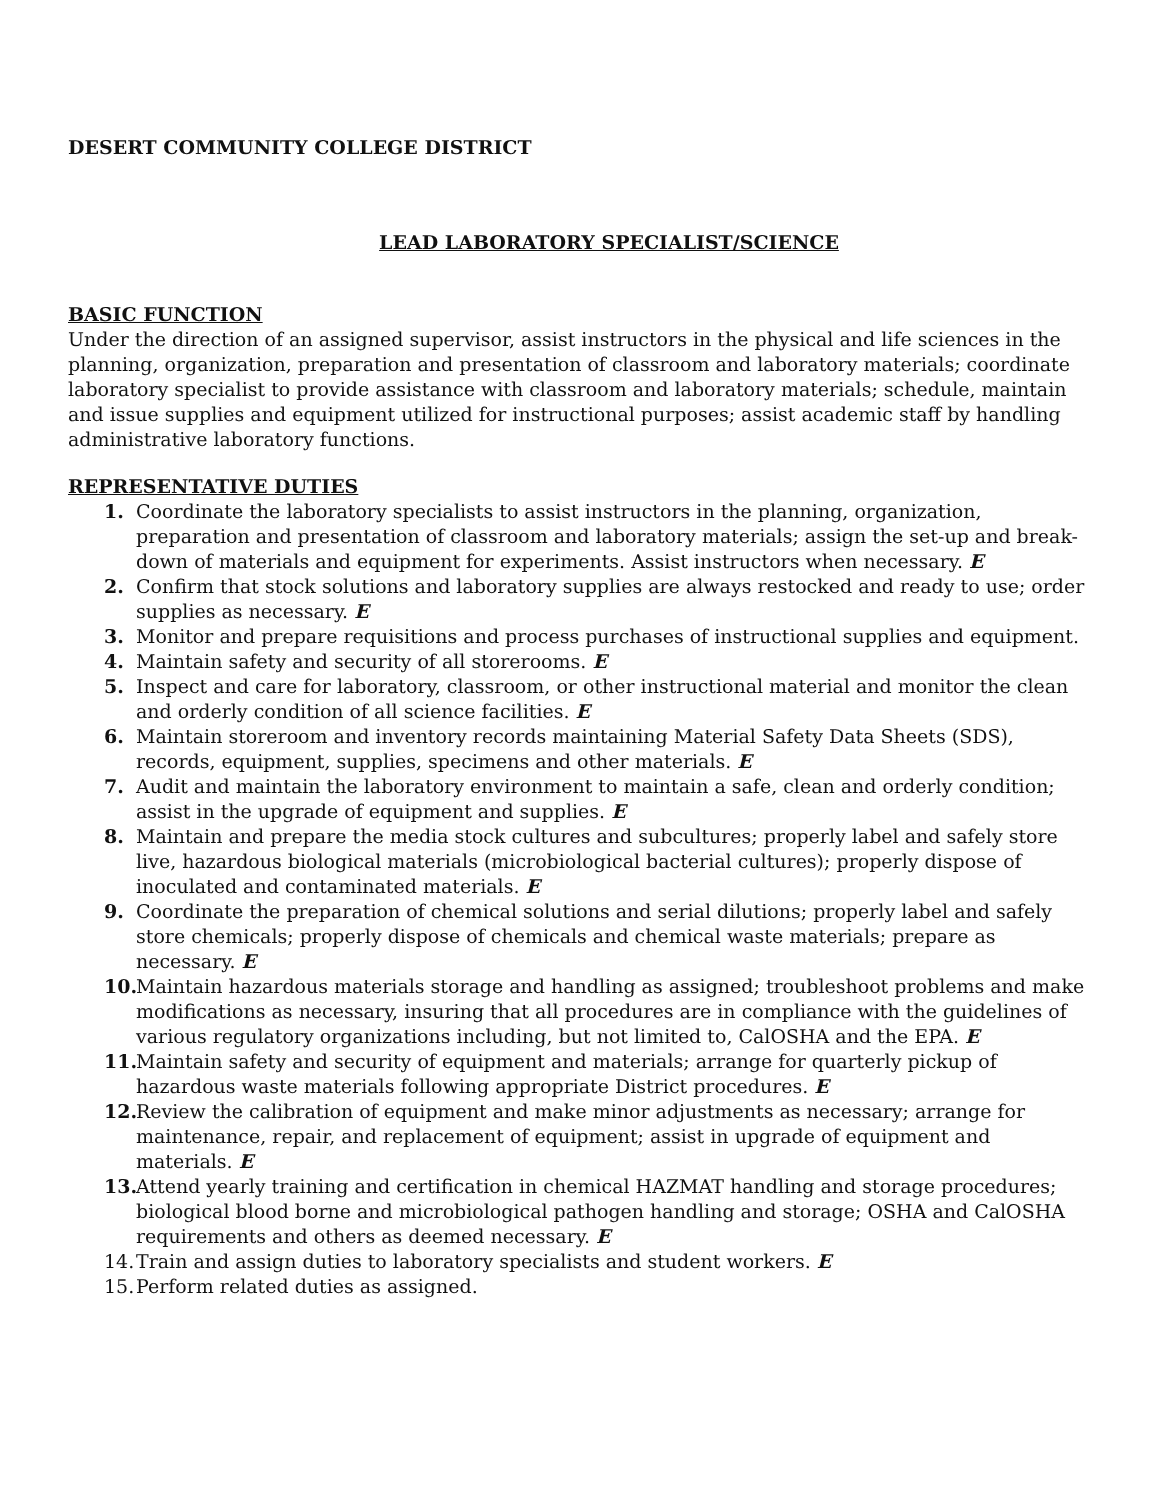DESERT COMMUNITY COLLEGE DISTRICT
LEAD LABORATORY SPECIALIST/SCIENCE
BASIC FUNCTION
Under the direction of an assigned supervisor, assist instructors in the physical and life sciences in the planning, organization, preparation and presentation of classroom and laboratory materials; coordinate laboratory specialist to provide assistance with classroom and laboratory materials; schedule, maintain and issue supplies and equipment utilized for instructional purposes; assist academic staff by handling administrative laboratory functions.
REPRESENTATIVE DUTIES
1. Coordinate the laboratory specialists to assist instructors in the planning, organization, preparation and presentation of classroom and laboratory materials; assign the set-up and break-down of materials and equipment for experiments. Assist instructors when necessary. E
2. Confirm that stock solutions and laboratory supplies are always restocked and ready to use; order supplies as necessary. E
3. Monitor and prepare requisitions and process purchases of instructional supplies and equipment.
4. Maintain safety and security of all storerooms. E
5. Inspect and care for laboratory, classroom, or other instructional material and monitor the clean and orderly condition of all science facilities. E
6. Maintain storeroom and inventory records maintaining Material Safety Data Sheets (SDS), records, equipment, supplies, specimens and other materials. E
7. Audit and maintain the laboratory environment to maintain a safe, clean and orderly condition; assist in the upgrade of equipment and supplies. E
8. Maintain and prepare the media stock cultures and subcultures; properly label and safely store live, hazardous biological materials (microbiological bacterial cultures); properly dispose of inoculated and contaminated materials. E
9. Coordinate the preparation of chemical solutions and serial dilutions; properly label and safely store chemicals; properly dispose of chemicals and chemical waste materials; prepare as necessary. E
10. Maintain hazardous materials storage and handling as assigned; troubleshoot problems and make modifications as necessary, insuring that all procedures are in compliance with the guidelines of various regulatory organizations including, but not limited to, CalOSHA and the EPA. E
11. Maintain safety and security of equipment and materials; arrange for quarterly pickup of hazardous waste materials following appropriate District procedures. E
12. Review the calibration of equipment and make minor adjustments as necessary; arrange for maintenance, repair, and replacement of equipment; assist in upgrade of equipment and materials. E
13. Attend yearly training and certification in chemical HAZMAT handling and storage procedures; biological blood borne and microbiological pathogen handling and storage; OSHA and CalOSHA requirements and others as deemed necessary. E
14. Train and assign duties to laboratory specialists and student workers. E
15. Perform related duties as assigned.